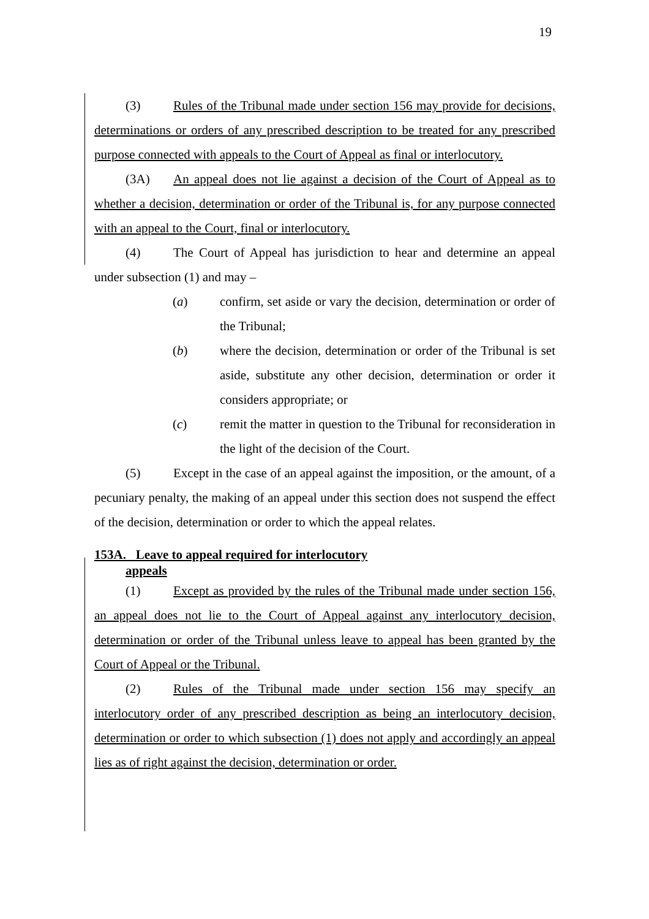19
(3) Rules of the Tribunal made under section 156 may provide for decisions, determinations or orders of any prescribed description to be treated for any prescribed purpose connected with appeals to the Court of Appeal as final or interlocutory.
(3A) An appeal does not lie against a decision of the Court of Appeal as to whether a decision, determination or order of the Tribunal is, for any purpose connected with an appeal to the Court, final or interlocutory.
(4) The Court of Appeal has jurisdiction to hear and determine an appeal under subsection (1) and may –
(a) confirm, set aside or vary the decision, determination or order of the Tribunal;
(b) where the decision, determination or order of the Tribunal is set aside, substitute any other decision, determination or order it considers appropriate; or
(c) remit the matter in question to the Tribunal for reconsideration in the light of the decision of the Court.
(5) Except in the case of an appeal against the imposition, or the amount, of a pecuniary penalty, the making of an appeal under this section does not suspend the effect of the decision, determination or order to which the appeal relates.
153A. Leave to appeal required for interlocutory
appeals
(1) Except as provided by the rules of the Tribunal made under section 156, an appeal does not lie to the Court of Appeal against any interlocutory decision, determination or order of the Tribunal unless leave to appeal has been granted by the Court of Appeal or the Tribunal.
(2) Rules of the Tribunal made under section 156 may specify an interlocutory order of any prescribed description as being an interlocutory decision, determination or order to which subsection (1) does not apply and accordingly an appeal lies as of right against the decision, determination or order.